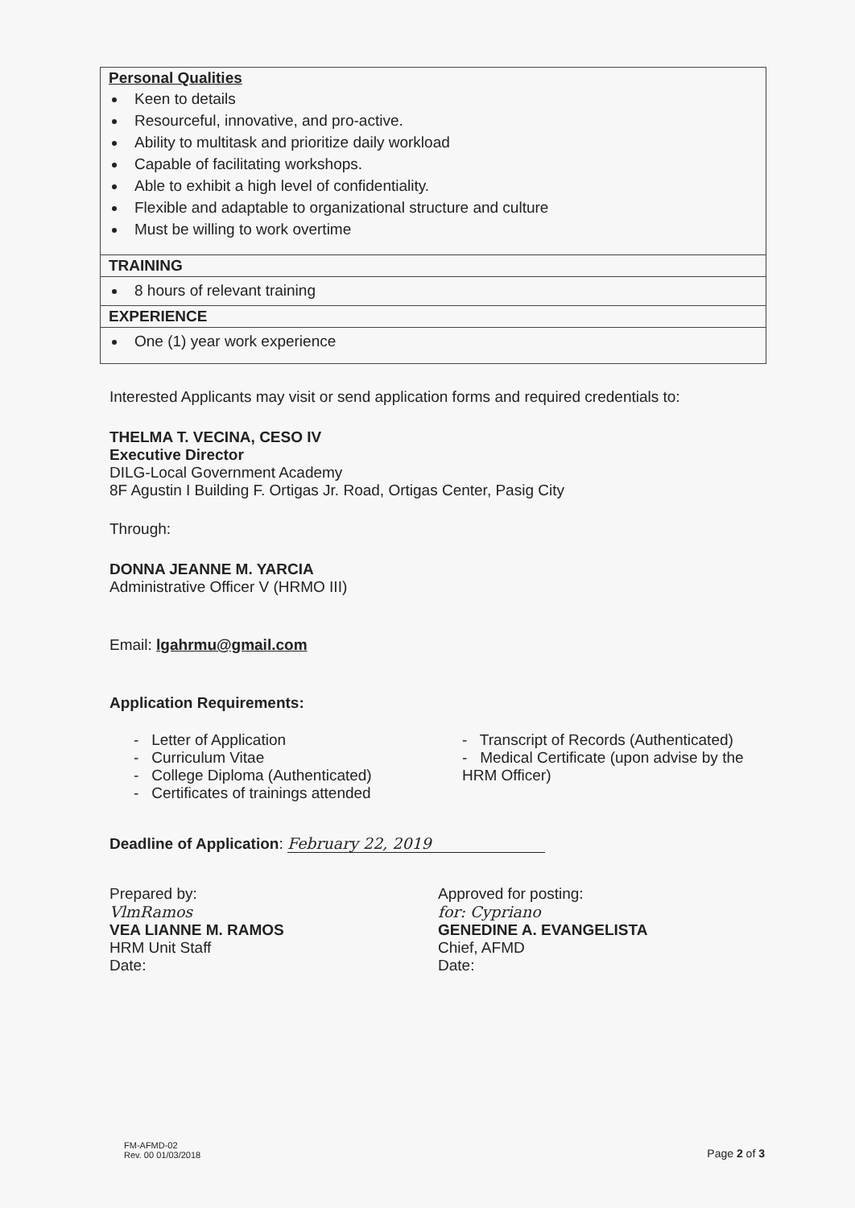| Personal Qualities Keen to details Resourceful, innovative, and pro-active. Ability to multitask and prioritize daily workload Capable of facilitating workshops. Able to exhibit a high level of confidentiality. Flexible and adaptable to organizational structure and culture Must be willing to work overtime |
| TRAINING |
| 8 hours of relevant training |
| EXPERIENCE |
| One (1) year work experience |
Interested Applicants may visit or send application forms and required credentials to:
THELMA T. VECINA, CESO IV
Executive Director
DILG-Local Government Academy
8F Agustin I Building F. Ortigas Jr. Road, Ortigas Center, Pasig City
Through:
DONNA JEANNE M. YARCIA
Administrative Officer V (HRMO III)
Email: lgahrmu@gmail.com
Application Requirements:
- Letter of Application
- Curriculum Vitae
- College Diploma (Authenticated)
- Certificates of trainings attended
- Transcript of Records (Authenticated)
- Medical Certificate (upon advise by the HRM Officer)
Deadline of Application: February 22, 2019
Prepared by:
VlmRamos
VEA LIANNE M. RAMOS
HRM Unit Staff
Date:
Approved for posting:
for: Cypriano
GENEDINE A. EVANGELISTA
Chief, AFMD
Date:
FM-AFMD-02
Rev. 00 01/03/2018
Page 2 of 3